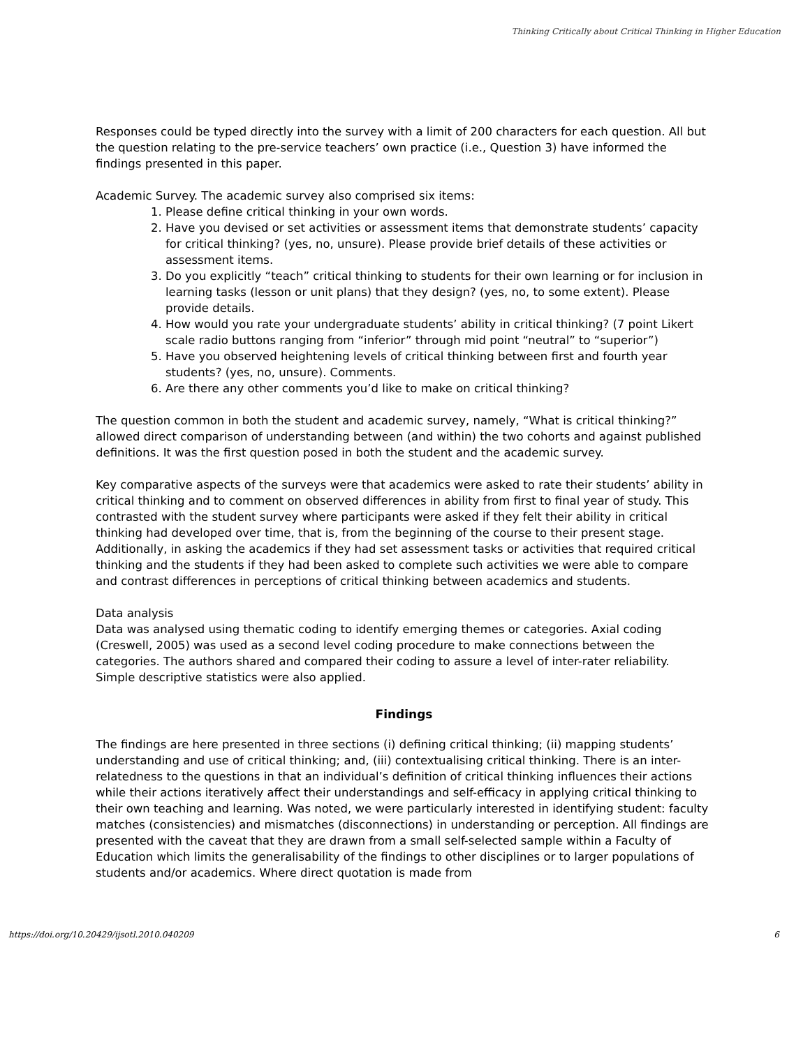Thinking Critically about Critical Thinking in Higher Education
Responses could be typed directly into the survey with a limit of 200 characters for each question. All but the question relating to the pre-service teachers’ own practice (i.e., Question 3) have informed the findings presented in this paper.
Academic Survey. The academic survey also comprised six items:
1. Please define critical thinking in your own words.
2. Have you devised or set activities or assessment items that demonstrate students’ capacity for critical thinking? (yes, no, unsure). Please provide brief details of these activities or assessment items.
3. Do you explicitly “teach” critical thinking to students for their own learning or for inclusion in learning tasks (lesson or unit plans) that they design? (yes, no, to some extent). Please provide details.
4. How would you rate your undergraduate students’ ability in critical thinking? (7 point Likert scale radio buttons ranging from “inferior” through mid point “neutral” to “superior”)
5. Have you observed heightening levels of critical thinking between first and fourth year students? (yes, no, unsure). Comments.
6. Are there any other comments you’d like to make on critical thinking?
The question common in both the student and academic survey, namely, “What is critical thinking?” allowed direct comparison of understanding between (and within) the two cohorts and against published definitions. It was the first question posed in both the student and the academic survey.
Key comparative aspects of the surveys were that academics were asked to rate their students’ ability in critical thinking and to comment on observed differences in ability from first to final year of study. This contrasted with the student survey where participants were asked if they felt their ability in critical thinking had developed over time, that is, from the beginning of the course to their present stage. Additionally, in asking the academics if they had set assessment tasks or activities that required critical thinking and the students if they had been asked to complete such activities we were able to compare and contrast differences in perceptions of critical thinking between academics and students.
Data analysis
Data was analysed using thematic coding to identify emerging themes or categories. Axial coding (Creswell, 2005) was used as a second level coding procedure to make connections between the categories. The authors shared and compared their coding to assure a level of inter-rater reliability. Simple descriptive statistics were also applied.
Findings
The findings are here presented in three sections (i) defining critical thinking; (ii) mapping students’ understanding and use of critical thinking; and, (iii) contextualising critical thinking. There is an inter-relatedness to the questions in that an individual’s definition of critical thinking influences their actions while their actions iteratively affect their understandings and self-efficacy in applying critical thinking to their own teaching and learning. Was noted, we were particularly interested in identifying student: faculty matches (consistencies) and mismatches (disconnections) in understanding or perception. All findings are presented with the caveat that they are drawn from a small self-selected sample within a Faculty of Education which limits the generalisability of the findings to other disciplines or to larger populations of students and/or academics. Where direct quotation is made from
https://doi.org/10.20429/ijsotl.2010.040209 6